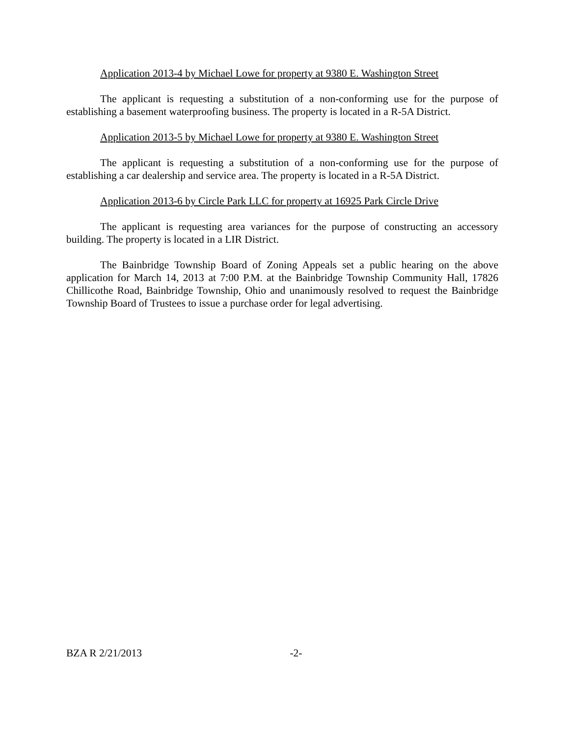Application 2013-4 by Michael Lowe for property at 9380 E. Washington Street
The applicant is requesting a substitution of a non-conforming use for the purpose of establishing a basement waterproofing business. The property is located in a R-5A District.
Application 2013-5 by Michael Lowe for property at 9380 E. Washington Street
The applicant is requesting a substitution of a non-conforming use for the purpose of establishing a car dealership and service area. The property is located in a R-5A District.
Application 2013-6 by Circle Park LLC for property at 16925 Park Circle Drive
The applicant is requesting area variances for the purpose of constructing an accessory building. The property is located in a LIR District.
The Bainbridge Township Board of Zoning Appeals set a public hearing on the above application for March 14, 2013 at 7:00 P.M. at the Bainbridge Township Community Hall, 17826 Chillicothe Road, Bainbridge Township, Ohio and unanimously resolved to request the Bainbridge Township Board of Trustees to issue a purchase order for legal advertising.
BZA R 2/21/2013 -2-